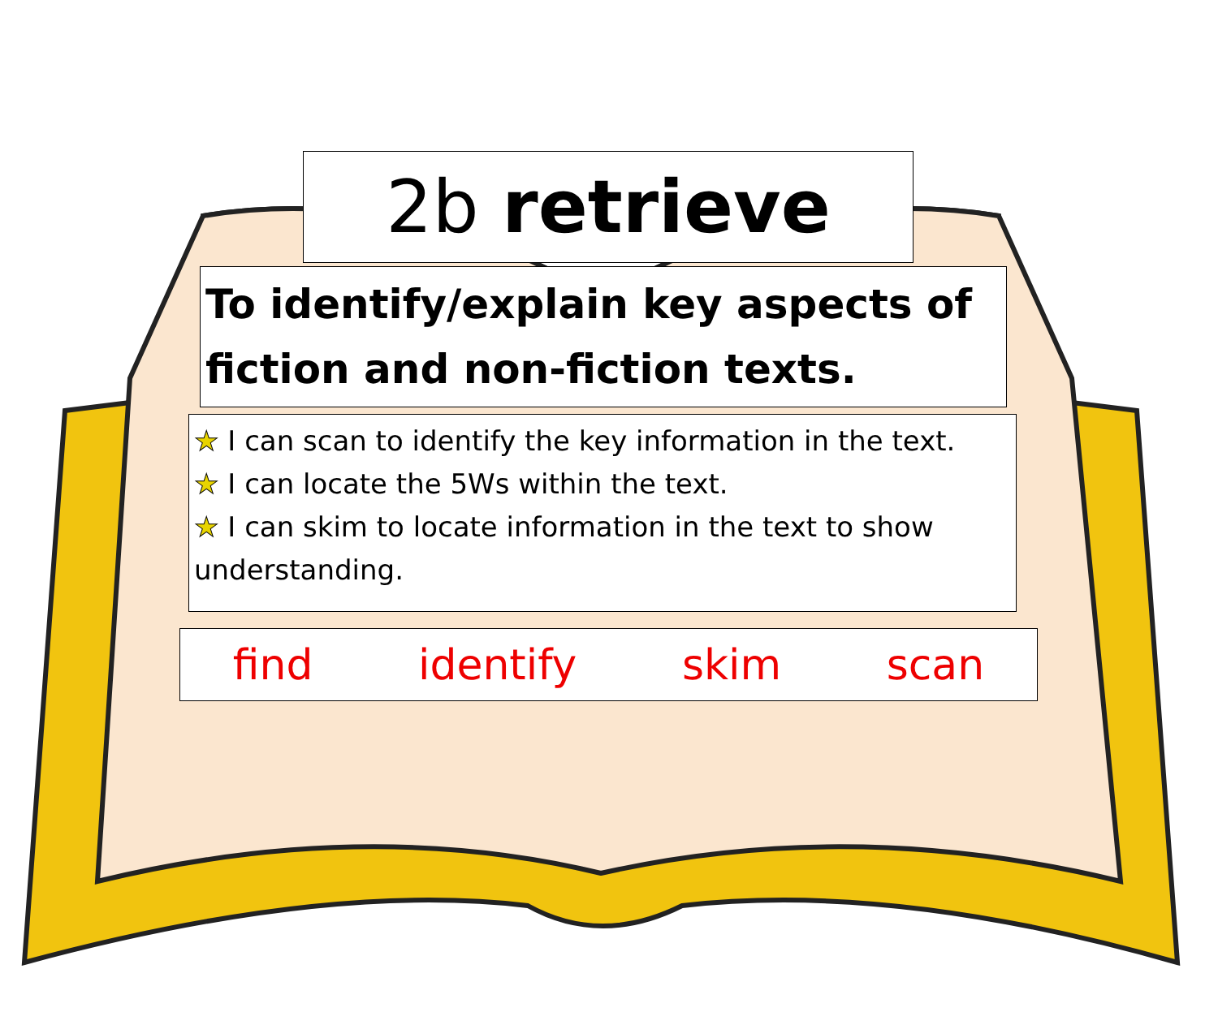2b retrieve
To identify/explain key aspects of fiction and non-fiction texts.
★ I can scan to identify the key information in the text.
★ I can locate the 5Ws within the text.
★ I can skim to locate information in the text to show understanding.
find identify skim scan